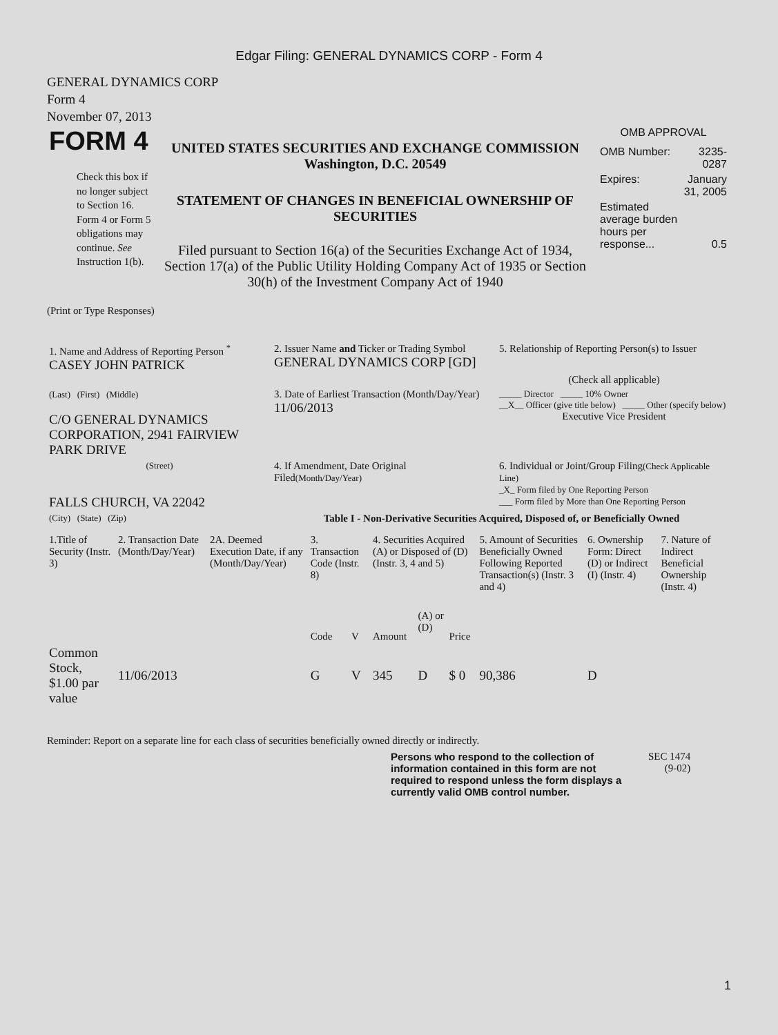Edgar Filing: GENERAL DYNAMICS CORP - Form 4
GENERAL DYNAMICS CORP
Form 4
November 07, 2013
| FORM 4 Check this box if no longer subject to Section 16. Form 4 or Form 5 obligations may continue. See Instruction 1(b). | UNITED STATES SECURITIES AND EXCHANGE COMMISSION Washington, D.C. 20549 STATEMENT OF CHANGES IN BENEFICIAL OWNERSHIP OF SECURITIES Filed pursuant to Section 16(a) of the Securities Exchange Act of 1934, Section 17(a) of the Public Utility Holding Company Act of 1935 or Section 30(h) of the Investment Company Act of 1940 | OMB APPROVAL / OMB Number: / 3235-0287 / / Expires: / January 31, 2005 / / Estimated average burden hours per response... / 0.5 / |
(Print or Type Responses)
| 1. Name and Address of Reporting Person <sup>*</sup> CASEY JOHN PATRICK | 2. Issuer Name and Ticker or Trading Symbol GENERAL DYNAMICS CORP [GD] | 5. Relationship of Reporting Person(s) to Issuer (Check all applicable) |
| (Last) (First) (Middle) C/O GENERAL DYNAMICS CORPORATION, 2941 FAIRVIEW PARK DRIVE | 3. Date of Earliest Transaction (Month/Day/Year) 11/06/2013 | _____ Director _____ 10% Owner __X__ Officer (give title below) _____ Other (specify below) Executive Vice President |
| (Street) FALLS CHURCH, VA 22042 | 4. If Amendment, Date Original Filed (Month/Day/Year) | 6. Individual or Joint/Group Filing (Check Applicable Line) _X_ Form filed by One Reporting Person ___ Form filed by More than One Reporting Person |
| (City) (State) (Zip) | Table I - Non-Derivative Securities Acquired, Disposed of, or Beneficially Owned | |
| 1.Title of Security (Instr. 3) | 2. Transaction Date (Month/Day/Year) | 2A. Deemed Execution Date, if any (Month/Day/Year) | 3. Transaction Code (Instr. 8) | | 4. Securities Acquired (A) or Disposed of (D) (Instr. 3, 4 and 5) | | | 5. Amount of Securities Beneficially Owned Following Reported Transaction(s) (Instr. 3 and 4) | 6. Ownership Form: Direct (D) or Indirect (I) (Instr. 4) | 7. Nature of Indirect Beneficial Ownership (Instr. 4) |
| --- | --- | --- | --- | --- | --- | --- | --- | --- | --- | --- |
| | | | Code | V | Amount | (A) or (D) | Price | | | |
| Common Stock, $1.00 par value | 11/06/2013 | | G | V | 345 | D | $ 0 | 90,386 | D | |
Reminder: Report on a separate line for each class of securities beneficially owned directly or indirectly.
| Persons who respond to the collection of information contained in this form are not required to respond unless the form displays a currently valid OMB control number. | SEC 1474 (9-02) |
1